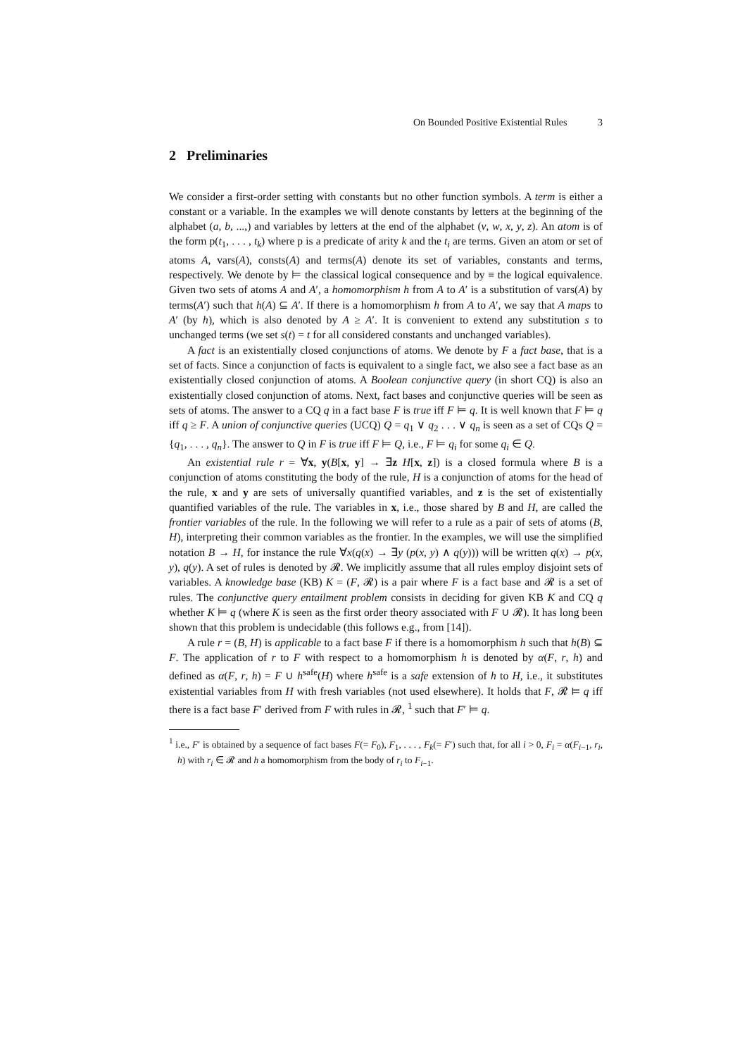On Bounded Positive Existential Rules 3
2 Preliminaries
We consider a first-order setting with constants but no other function symbols. A term is either a constant or a variable. In the examples we will denote constants by letters at the beginning of the alphabet (a, b, ...,) and variables by letters at the end of the alphabet (v, w, x, y, z). An atom is of the form p(t<sub>1</sub>, . . . , t<sub>k</sub>) where p is a predicate of arity k and the t<sub>i</sub> are terms. Given an atom or set of atoms A, vars(A), consts(A) and terms(A) denote its set of variables, constants and terms, respectively. We denote by ⊨ the classical logical consequence and by ≡ the logical equivalence. Given two sets of atoms A and A′, a homomorphism h from A to A′ is a substitution of vars(A) by terms(A′) such that h(A) ⊆ A′. If there is a homomorphism h from A to A′, we say that A maps to A′ (by h), which is also denoted by A ≥ A′. It is convenient to extend any substitution s to unchanged terms (we set s(t) = t for all considered constants and unchanged variables).
A fact is an existentially closed conjunctions of atoms. We denote by F a fact base, that is a set of facts. Since a conjunction of facts is equivalent to a single fact, we also see a fact base as an existentially closed conjunction of atoms. A Boolean conjunctive query (in short CQ) is also an existentially closed conjunction of atoms. Next, fact bases and conjunctive queries will be seen as sets of atoms. The answer to a CQ q in a fact base F is true iff F ⊨ q. It is well known that F ⊨ q iff q ≥ F. A union of conjunctive queries (UCQ) Q = q<sub>1</sub> ∨ q<sub>2</sub> . . . ∨ q<sub>n</sub> is seen as a set of CQs Q = {q<sub>1</sub>, . . . , q<sub>n</sub>}. The answer to Q in F is true iff F ⊨ Q, i.e., F ⊨ q<sub>i</sub> for some q<sub>i</sub> ∈ Q.
An existential rule r = ∀x, y(B[x, y] → ∃z H[x, z]) is a closed formula where B is a conjunction of atoms constituting the body of the rule, H is a conjunction of atoms for the head of the rule, x and y are sets of universally quantified variables, and z is the set of existentially quantified variables of the rule. The variables in x, i.e., those shared by B and H, are called the frontier variables of the rule. In the following we will refer to a rule as a pair of sets of atoms (B, H), interpreting their common variables as the frontier. In the examples, we will use the simplified notation B → H, for instance the rule ∀x(q(x) → ∃y (p(x, y) ∧ q(y))) will be written q(x) → p(x, y), q(y). A set of rules is denoted by 𝓡. We implicitly assume that all rules employ disjoint sets of variables. A knowledge base (KB) K = (F, 𝓡) is a pair where F is a fact base and 𝓡 is a set of rules. The conjunctive query entailment problem consists in deciding for given KB K and CQ q whether K ⊨ q (where K is seen as the first order theory associated with F ∪ 𝓡). It has long been shown that this problem is undecidable (this follows e.g., from [14]).
A rule r = (B, H) is applicable to a fact base F if there is a homomorphism h such that h(B) ⊆ F. The application of r to F with respect to a homomorphism h is denoted by α(F, r, h) and defined as α(F, r, h) = F ∪ h<sup>safe</sup>(H) where h<sup>safe</sup> is a safe extension of h to H, i.e., it substitutes existential variables from H with fresh variables (not used elsewhere). It holds that F, 𝓡 ⊨ q iff there is a fact base F′ derived from F with rules in 𝓡, <sup>1</sup> such that F′ ⊨ q.
<sup>1</sup> i.e., F′ is obtained by a sequence of fact bases F(= F<sub>0</sub>), F<sub>1</sub>, . . . , F<sub>k</sub>(= F′) such that, for all i > 0, F<sub>i</sub> = α(F<sub>i−1</sub>, r<sub>i</sub>, h) with r<sub>i</sub> ∈ 𝓡 and h a homomorphism from the body of r<sub>i</sub> to F<sub>i−1</sub>.